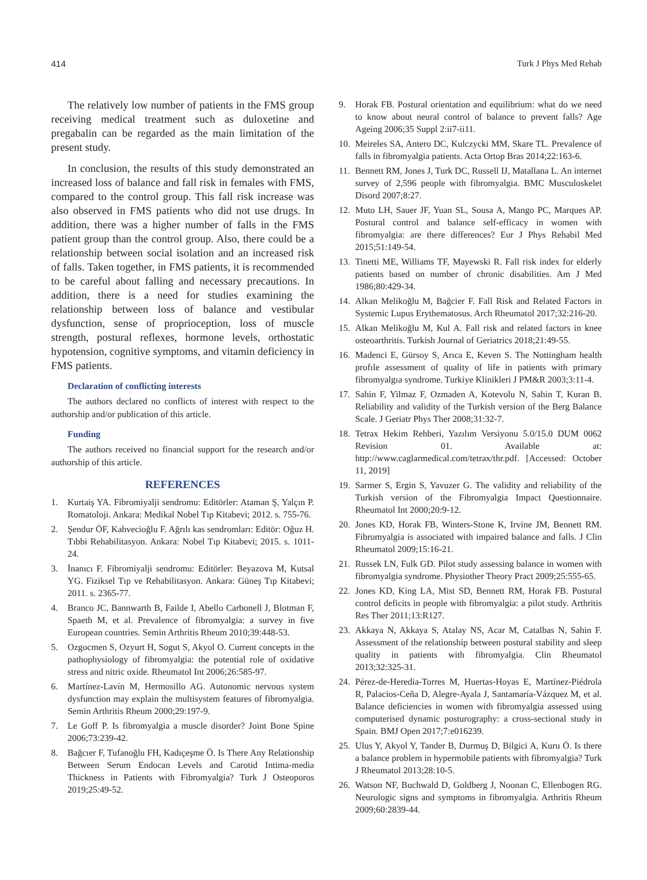414 Turk J Phys Med Rehab
The relatively low number of patients in the FMS group receiving medical treatment such as duloxetine and pregabalin can be regarded as the main limitation of the present study.
In conclusion, the results of this study demonstrated an increased loss of balance and fall risk in females with FMS, compared to the control group. This fall risk increase was also observed in FMS patients who did not use drugs. In addition, there was a higher number of falls in the FMS patient group than the control group. Also, there could be a relationship between social isolation and an increased risk of falls. Taken together, in FMS patients, it is recommended to be careful about falling and necessary precautions. In addition, there is a need for studies examining the relationship between loss of balance and vestibular dysfunction, sense of proprioception, loss of muscle strength, postural reflexes, hormone levels, orthostatic hypotension, cognitive symptoms, and vitamin deficiency in FMS patients.
Declaration of conflicting interests
The authors declared no conflicts of interest with respect to the authorship and/or publication of this article.
Funding
The authors received no financial support for the research and/or authorship of this article.
REFERENCES
1. Kurtaiş YA. Fibromiyalji sendromu: Editörler: Ataman Ş, Yalçın P. Romatoloji. Ankara: Medikal Nobel Tıp Kitabevi; 2012. s. 755-76.
2. Şendur ÖF, Kahvecioğlu F. Ağrılı kas sendromları: Editör: Oğuz H. Tıbbi Rehabilitasyon. Ankara: Nobel Tıp Kitabevi; 2015. s. 1011-24.
3. İnanıcı F. Fibromiyalji sendromu: Editörler: Beyazova M, Kutsal YG. Fiziksel Tıp ve Rehabilitasyon. Ankara: Güneş Tıp Kitabevi; 2011. s. 2365-77.
4. Branco JC, Bannwarth B, Failde I, Abello Carbonell J, Blotman F, Spaeth M, et al. Prevalence of fibromyalgia: a survey in five European countries. Semin Arthritis Rheum 2010;39:448-53.
5. Ozgocmen S, Ozyurt H, Sogut S, Akyol O. Current concepts in the pathophysiology of fibromyalgia: the potential role of oxidative stress and nitric oxide. Rheumatol Int 2006;26:585-97.
6. Martínez-Lavín M, Hermosillo AG. Autonomic nervous system dysfunction may explain the multisystem features of fibromyalgia. Semin Arthritis Rheum 2000;29:197-9.
7. Le Goff P. Is fibromyalgia a muscle disorder? Joint Bone Spine 2006;73:239-42.
8. Bağcıer F, Tufanoğlu FH, Kadıçeşme Ö. Is There Any Relationship Between Serum Endocan Levels and Carotid Intima-media Thickness in Patients with Fibromyalgia? Turk J Osteoporos 2019;25:49-52.
9. Horak FB. Postural orientation and equilibrium: what do we need to know about neural control of balance to prevent falls? Age Ageing 2006;35 Suppl 2:ii7-ii11.
10. Meireles SA, Antero DC, Kulczycki MM, Skare TL. Prevalence of falls in fibromyalgia patients. Acta Ortop Bras 2014;22:163-6.
11. Bennett RM, Jones J, Turk DC, Russell IJ, Matallana L. An internet survey of 2,596 people with fibromyalgia. BMC Musculoskelet Disord 2007;8:27.
12. Muto LH, Sauer JF, Yuan SL, Sousa A, Mango PC, Marques AP. Postural control and balance self-efficacy in women with fibromyalgia: are there differences? Eur J Phys Rehabil Med 2015;51:149-54.
13. Tinetti ME, Williams TF, Mayewski R. Fall risk index for elderly patients based on number of chronic disabilities. Am J Med 1986;80:429-34.
14. Alkan Melikoğlu M, Bağcier F. Fall Risk and Related Factors in Systemic Lupus Erythematosus. Arch Rheumatol 2017;32:216-20.
15. Alkan Melikoğlu M, Kul A. Fall risk and related factors in knee osteoarthritis. Turkish Journal of Geriatrics 2018;21:49-55.
16. Madenci E, Gürsoy S, Arıca E, Keven S. The Nottingham health profıle assessment of quality of life in patients with primary fibromyalgıa syndrome. Turkiye Klinikleri J PM&R 2003;3:11-4.
17. Sahin F, Yilmaz F, Ozmaden A, Kotevolu N, Sahin T, Kuran B. Reliability and validity of the Turkish version of the Berg Balance Scale. J Geriatr Phys Ther 2008;31:32-7.
18. Tetrax Hekim Rehberi, Yazılım Versiyonu 5.0/15.0 DUM 0062 Revision 01. Available at: http://www.caglarmedical.com/tetrax/thr.pdf. [Accessed: October 11, 2019]
19. Sarmer S, Ergin S, Yavuzer G. The validity and reliability of the Turkish version of the Fibromyalgia Impact Questionnaire. Rheumatol Int 2000;20:9-12.
20. Jones KD, Horak FB, Winters-Stone K, Irvine JM, Bennett RM. Fibromyalgia is associated with impaired balance and falls. J Clin Rheumatol 2009;15:16-21.
21. Russek LN, Fulk GD. Pilot study assessing balance in women with fibromyalgia syndrome. Physiother Theory Pract 2009;25:555-65.
22. Jones KD, King LA, Mist SD, Bennett RM, Horak FB. Postural control deficits in people with fibromyalgia: a pilot study. Arthritis Res Ther 2011;13:R127.
23. Akkaya N, Akkaya S, Atalay NS, Acar M, Catalbas N, Sahin F. Assessment of the relationship between postural stability and sleep quality in patients with fibromyalgia. Clin Rheumatol 2013;32:325-31.
24. Pérez-de-Heredia-Torres M, Huertas-Hoyas E, Martínez-Piédrola R, Palacios-Ceña D, Alegre-Ayala J, Santamaría-Vázquez M, et al. Balance deficiencies in women with fibromyalgia assessed using computerised dynamic posturography: a cross-sectional study in Spain. BMJ Open 2017;7:e016239.
25. Ulus Y, Akyol Y, Tander B, Durmuş D, Bilgici A, Kuru Ö. Is there a balance problem in hypermobile patients with fibromyalgia? Turk J Rheumatol 2013;28:10-5.
26. Watson NF, Buchwald D, Goldberg J, Noonan C, Ellenbogen RG. Neurologic signs and symptoms in fibromyalgia. Arthritis Rheum 2009;60:2839-44.